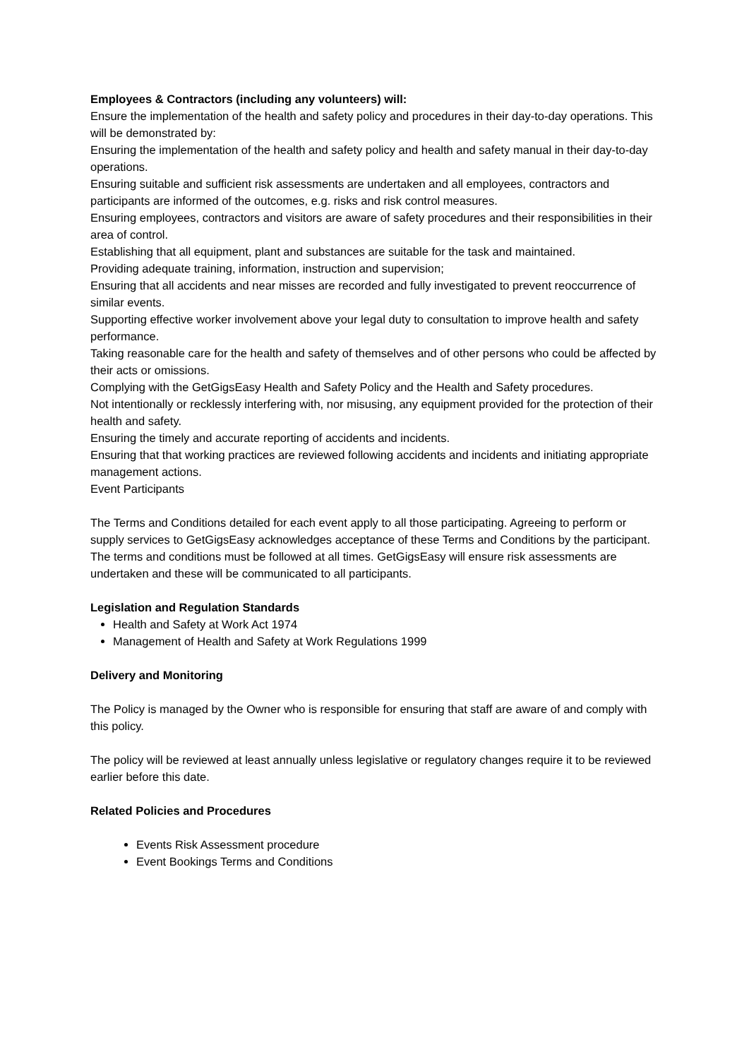Employees & Contractors (including any volunteers) will:
Ensure the implementation of the health and safety policy and procedures in their day-to-day operations. This will be demonstrated by:
Ensuring the implementation of the health and safety policy and health and safety manual in their day-to-day operations.
Ensuring suitable and sufficient risk assessments are undertaken and all employees, contractors and participants are informed of the outcomes, e.g. risks and risk control measures.
Ensuring employees, contractors and visitors are aware of safety procedures and their responsibilities in their area of control.
Establishing that all equipment, plant and substances are suitable for the task and maintained.
Providing adequate training, information, instruction and supervision;
Ensuring that all accidents and near misses are recorded and fully investigated to prevent reoccurrence of similar events.
Supporting effective worker involvement above your legal duty to consultation to improve health and safety performance.
Taking reasonable care for the health and safety of themselves and of other persons who could be affected by their acts or omissions.
Complying with the GetGigsEasy Health and Safety Policy and the Health and Safety procedures.
Not intentionally or recklessly interfering with, nor misusing, any equipment provided for the protection of their health and safety.
Ensuring the timely and accurate reporting of accidents and incidents.
Ensuring that that working practices are reviewed following accidents and incidents and initiating appropriate management actions.
Event Participants
The Terms and Conditions detailed for each event apply to all those participating. Agreeing to perform or supply services to GetGigsEasy acknowledges acceptance of these Terms and Conditions by the participant. The terms and conditions must be followed at all times. GetGigsEasy will ensure risk assessments are undertaken and these will be communicated to all participants.
Legislation and Regulation Standards
Health and Safety at Work Act 1974
Management of Health and Safety at Work Regulations 1999
Delivery and Monitoring
The Policy is managed by the Owner who is responsible for ensuring that staff are aware of and comply with this policy.
The policy will be reviewed at least annually unless legislative or regulatory changes require it to be reviewed earlier before this date.
Related Policies and Procedures
Events Risk Assessment procedure
Event Bookings Terms and Conditions